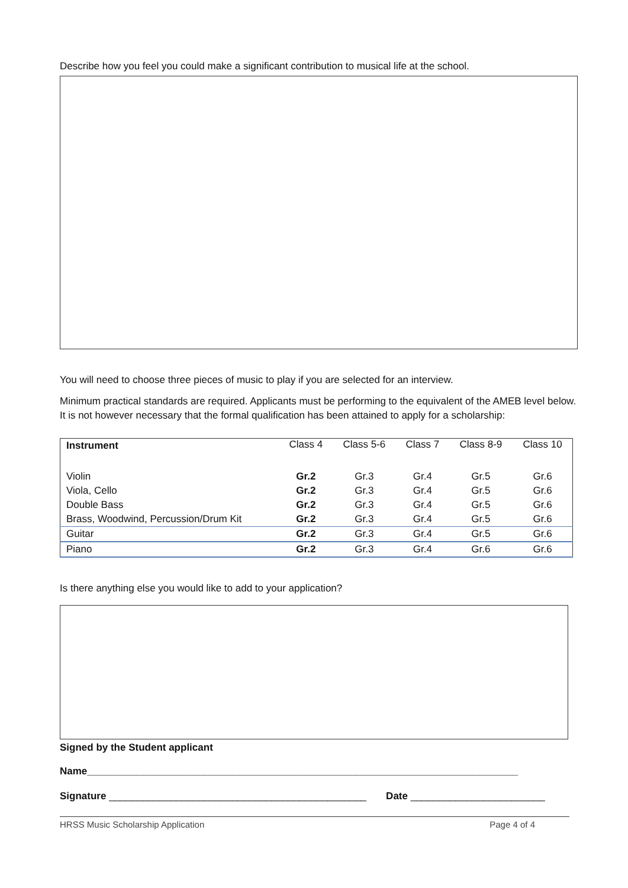Describe how you feel you could make a significant contribution to musical life at the school.
You will need to choose three pieces of music to play if you are selected for an interview.
Minimum practical standards are required. Applicants must be performing to the equivalent of the AMEB level below. It is not however necessary that the formal qualification has been attained to apply for a scholarship:
| Instrument | Class 4 | Class 5-6 | Class 7 | Class 8-9 | Class 10 |
| --- | --- | --- | --- | --- | --- |
| Violin | Gr.2 | Gr.3 | Gr.4 | Gr.5 | Gr.6 |
| Viola, Cello | Gr.2 | Gr.3 | Gr.4 | Gr.5 | Gr.6 |
| Double Bass | Gr.2 | Gr.3 | Gr.4 | Gr.5 | Gr.6 |
| Brass, Woodwind, Percussion/Drum Kit | Gr.2 | Gr.3 | Gr.4 | Gr.5 | Gr.6 |
| Guitar | Gr.2 | Gr.3 | Gr.4 | Gr.5 | Gr.6 |
| Piano | Gr.2 | Gr.3 | Gr.4 | Gr.6 | Gr.6 |
Is there anything else you would like to add to your application?
Signed by the Student applicant
Name_____________________________________________________________________________
Signature ______________________________________________ Date ________________________
HRSS Music Scholarship Application Page 4 of 4